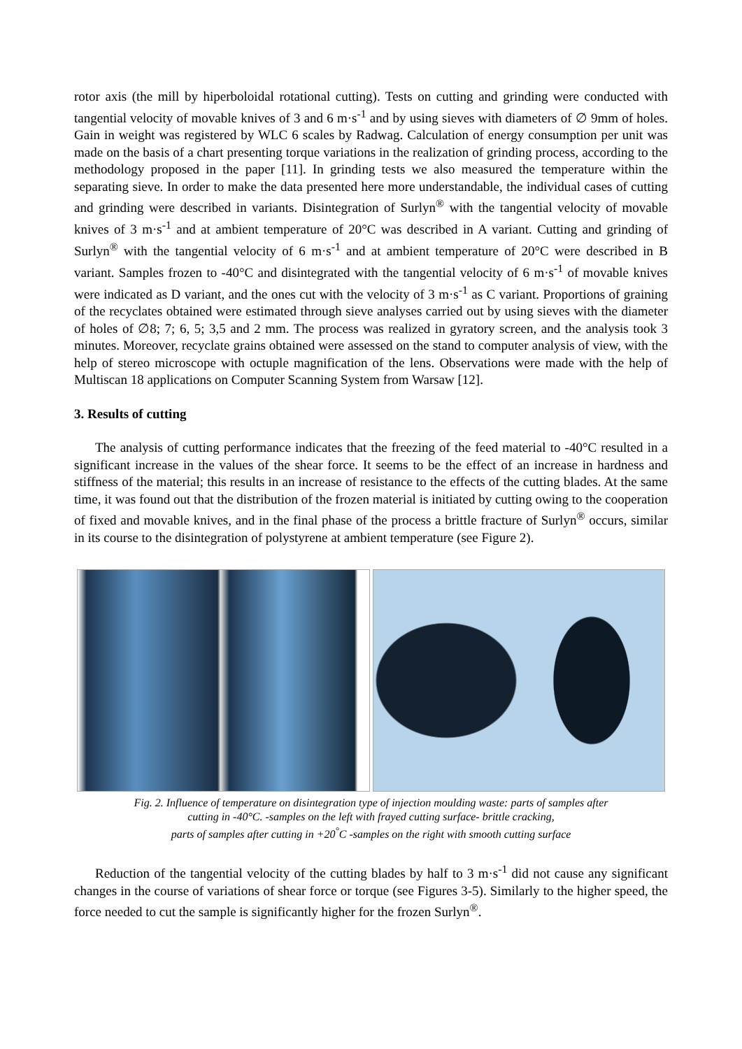rotor axis (the mill by hiperboloidal rotational cutting). Tests on cutting and grinding were conducted with tangential velocity of movable knives of 3 and 6 m·s<sup>-1</sup> and by using sieves with diameters of ∅ 9mm of holes. Gain in weight was registered by WLC 6 scales by Radwag. Calculation of energy consumption per unit was made on the basis of a chart presenting torque variations in the realization of grinding process, according to the methodology proposed in the paper [11]. In grinding tests we also measured the temperature within the separating sieve. In order to make the data presented here more understandable, the individual cases of cutting and grinding were described in variants. Disintegration of Surlyn<sup>®</sup> with the tangential velocity of movable knives of 3 m·s<sup>-1</sup> and at ambient temperature of 20°C was described in A variant. Cutting and grinding of Surlyn<sup>®</sup> with the tangential velocity of 6 m·s<sup>-1</sup> and at ambient temperature of 20°C were described in B variant. Samples frozen to -40°C and disintegrated with the tangential velocity of 6 m·s<sup>-1</sup> of movable knives were indicated as D variant, and the ones cut with the velocity of 3 m·s<sup>-1</sup> as C variant. Proportions of graining of the recyclates obtained were estimated through sieve analyses carried out by using sieves with the diameter of holes of ∅8; 7; 6, 5; 3,5 and 2 mm. The process was realized in gyratory screen, and the analysis took 3 minutes. Moreover, recyclate grains obtained were assessed on the stand to computer analysis of view, with the help of stereo microscope with octuple magnification of the lens. Observations were made with the help of Multiscan 18 applications on Computer Scanning System from Warsaw [12].
3. Results of cutting
The analysis of cutting performance indicates that the freezing of the feed material to -40°C resulted in a significant increase in the values of the shear force. It seems to be the effect of an increase in hardness and stiffness of the material; this results in an increase of resistance to the effects of the cutting blades. At the same time, it was found out that the distribution of the frozen material is initiated by cutting owing to the cooperation of fixed and movable knives, and in the final phase of the process a brittle fracture of Surlyn<sup>®</sup> occurs, similar in its course to the disintegration of polystyrene at ambient temperature (see Figure 2).
Fig. 2. Influence of temperature on disintegration type of injection moulding waste: parts of samples after
cutting in -40°C. -samples on the left with frayed cutting surface- brittle cracking,
parts of samples after cutting in +20<sup>°</sup>C -samples on the right with smooth cutting surface
Reduction of the tangential velocity of the cutting blades by half to 3 m·s<sup>-1</sup> did not cause any significant changes in the course of variations of shear force or torque (see Figures 3-5). Similarly to the higher speed, the force needed to cut the sample is significantly higher for the frozen Surlyn<sup>®</sup>.